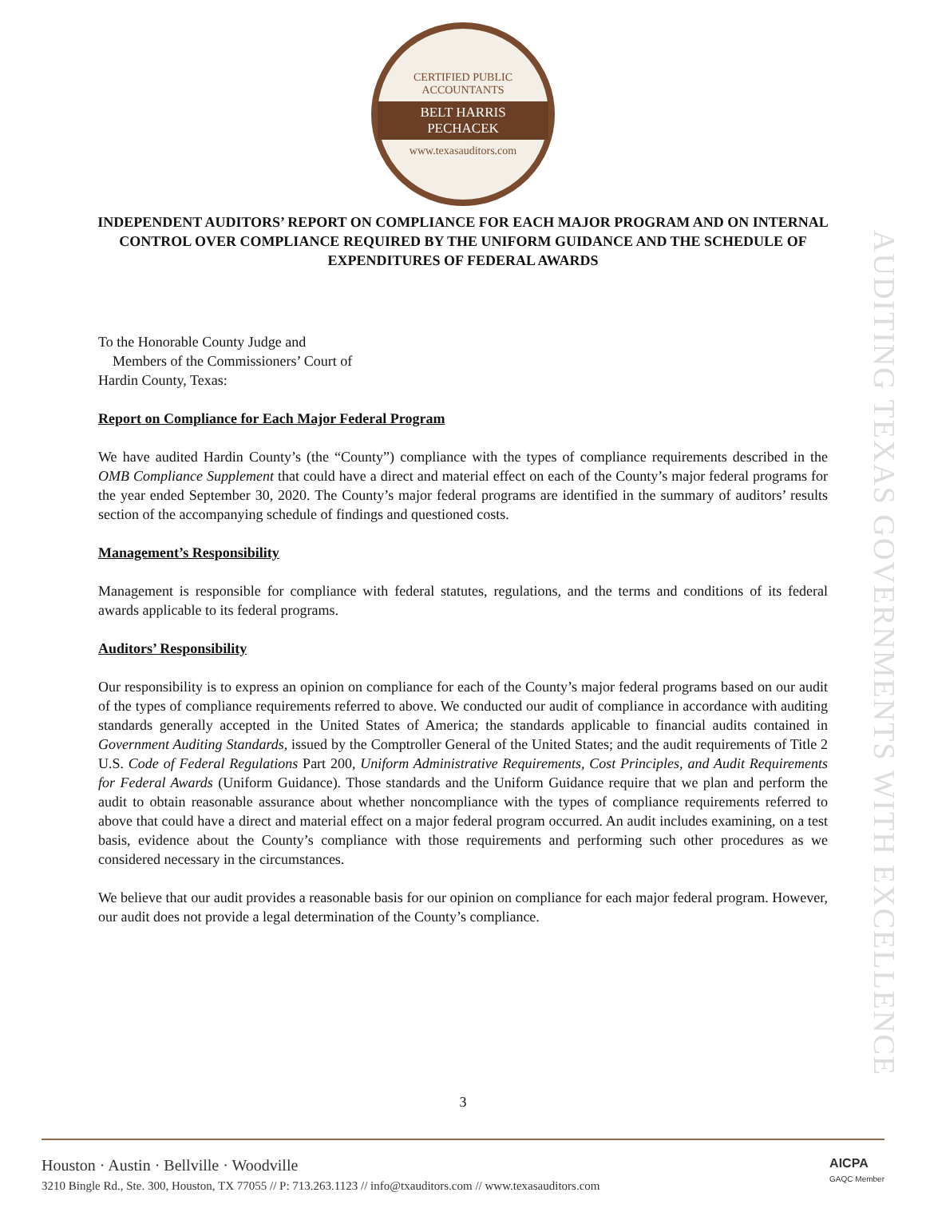CERTIFIED PUBLIC ACCOUNTANTS
BELT HARRIS PECHACEK
www.texasauditors.com
INDEPENDENT AUDITORS’ REPORT ON COMPLIANCE FOR EACH MAJOR PROGRAM AND ON INTERNAL CONTROL OVER COMPLIANCE REQUIRED BY THE UNIFORM GUIDANCE AND THE SCHEDULE OF EXPENDITURES OF FEDERAL AWARDS
To the Honorable County Judge and
Members of the Commissioners’ Court of
Hardin County, Texas:
Report on Compliance for Each Major Federal Program
We have audited Hardin County’s (the “County”) compliance with the types of compliance requirements described in the OMB Compliance Supplement that could have a direct and material effect on each of the County’s major federal programs for the year ended September 30, 2020. The County’s major federal programs are identified in the summary of auditors’ results section of the accompanying schedule of findings and questioned costs.
Management’s Responsibility
Management is responsible for compliance with federal statutes, regulations, and the terms and conditions of its federal awards applicable to its federal programs.
Auditors’ Responsibility
Our responsibility is to express an opinion on compliance for each of the County’s major federal programs based on our audit of the types of compliance requirements referred to above. We conducted our audit of compliance in accordance with auditing standards generally accepted in the United States of America; the standards applicable to financial audits contained in Government Auditing Standards, issued by the Comptroller General of the United States; and the audit requirements of Title 2 U.S. Code of Federal Regulations Part 200, Uniform Administrative Requirements, Cost Principles, and Audit Requirements for Federal Awards (Uniform Guidance). Those standards and the Uniform Guidance require that we plan and perform the audit to obtain reasonable assurance about whether noncompliance with the types of compliance requirements referred to above that could have a direct and material effect on a major federal program occurred. An audit includes examining, on a test basis, evidence about the County’s compliance with those requirements and performing such other procedures as we considered necessary in the circumstances.
We believe that our audit provides a reasonable basis for our opinion on compliance for each major federal program. However, our audit does not provide a legal determination of the County’s compliance.
AUDITING TEXAS GOVERNMENTS WITH EXCELLENCE
3
Houston · Austin · Bellville · Woodville
3210 Bingle Rd., Ste. 300, Houston, TX 77055 // P: 713.263.1123 // info@txauditors.com // www.texasauditors.com
AICPA
GAQC Member